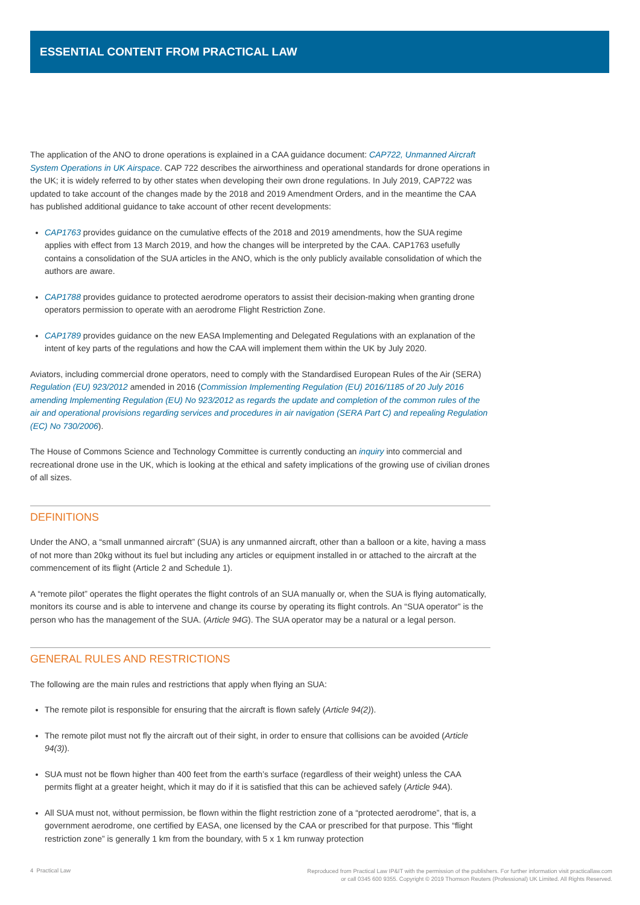ESSENTIAL CONTENT FROM PRACTICAL LAW
The application of the ANO to drone operations is explained in a CAA guidance document: CAP722, Unmanned Aircraft System Operations in UK Airspace. CAP 722 describes the airworthiness and operational standards for drone operations in the UK; it is widely referred to by other states when developing their own drone regulations. In July 2019, CAP722 was updated to take account of the changes made by the 2018 and 2019 Amendment Orders, and in the meantime the CAA has published additional guidance to take account of other recent developments:
CAP1763 provides guidance on the cumulative effects of the 2018 and 2019 amendments, how the SUA regime applies with effect from 13 March 2019, and how the changes will be interpreted by the CAA. CAP1763 usefully contains a consolidation of the SUA articles in the ANO, which is the only publicly available consolidation of which the authors are aware.
CAP1788 provides guidance to protected aerodrome operators to assist their decision-making when granting drone operators permission to operate with an aerodrome Flight Restriction Zone.
CAP1789 provides guidance on the new EASA Implementing and Delegated Regulations with an explanation of the intent of key parts of the regulations and how the CAA will implement them within the UK by July 2020.
Aviators, including commercial drone operators, need to comply with the Standardised European Rules of the Air (SERA) Regulation (EU) 923/2012 amended in 2016 (Commission Implementing Regulation (EU) 2016/1185 of 20 July 2016 amending Implementing Regulation (EU) No 923/2012 as regards the update and completion of the common rules of the air and operational provisions regarding services and procedures in air navigation (SERA Part C) and repealing Regulation (EC) No 730/2006).
The House of Commons Science and Technology Committee is currently conducting an inquiry into commercial and recreational drone use in the UK, which is looking at the ethical and safety implications of the growing use of civilian drones of all sizes.
DEFINITIONS
Under the ANO, a “small unmanned aircraft” (SUA) is any unmanned aircraft, other than a balloon or a kite, having a mass of not more than 20kg without its fuel but including any articles or equipment installed in or attached to the aircraft at the commencement of its flight (Article 2 and Schedule 1).
A “remote pilot” operates the flight operates the flight controls of an SUA manually or, when the SUA is flying automatically, monitors its course and is able to intervene and change its course by operating its flight controls. An “SUA operator” is the person who has the management of the SUA. (Article 94G). The SUA operator may be a natural or a legal person.
GENERAL RULES AND RESTRICTIONS
The following are the main rules and restrictions that apply when flying an SUA:
The remote pilot is responsible for ensuring that the aircraft is flown safely (Article 94(2)).
The remote pilot must not fly the aircraft out of their sight, in order to ensure that collisions can be avoided (Article 94(3)).
SUA must not be flown higher than 400 feet from the earth’s surface (regardless of their weight) unless the CAA permits flight at a greater height, which it may do if it is satisfied that this can be achieved safely (Article 94A).
All SUA must not, without permission, be flown within the flight restriction zone of a “protected aerodrome”, that is, a government aerodrome, one certified by EASA, one licensed by the CAA or prescribed for that purpose. This “flight restriction zone” is generally 1 km from the boundary, with 5 x 1 km runway protection
4 Practical Law
Reproduced from Practical Law IP&IT with the permission of the publishers. For further information visit practicallaw.com
or call 0345 600 9355. Copyright © 2019 Thomson Reuters (Professional) UK Limited. All Rights Reserved.